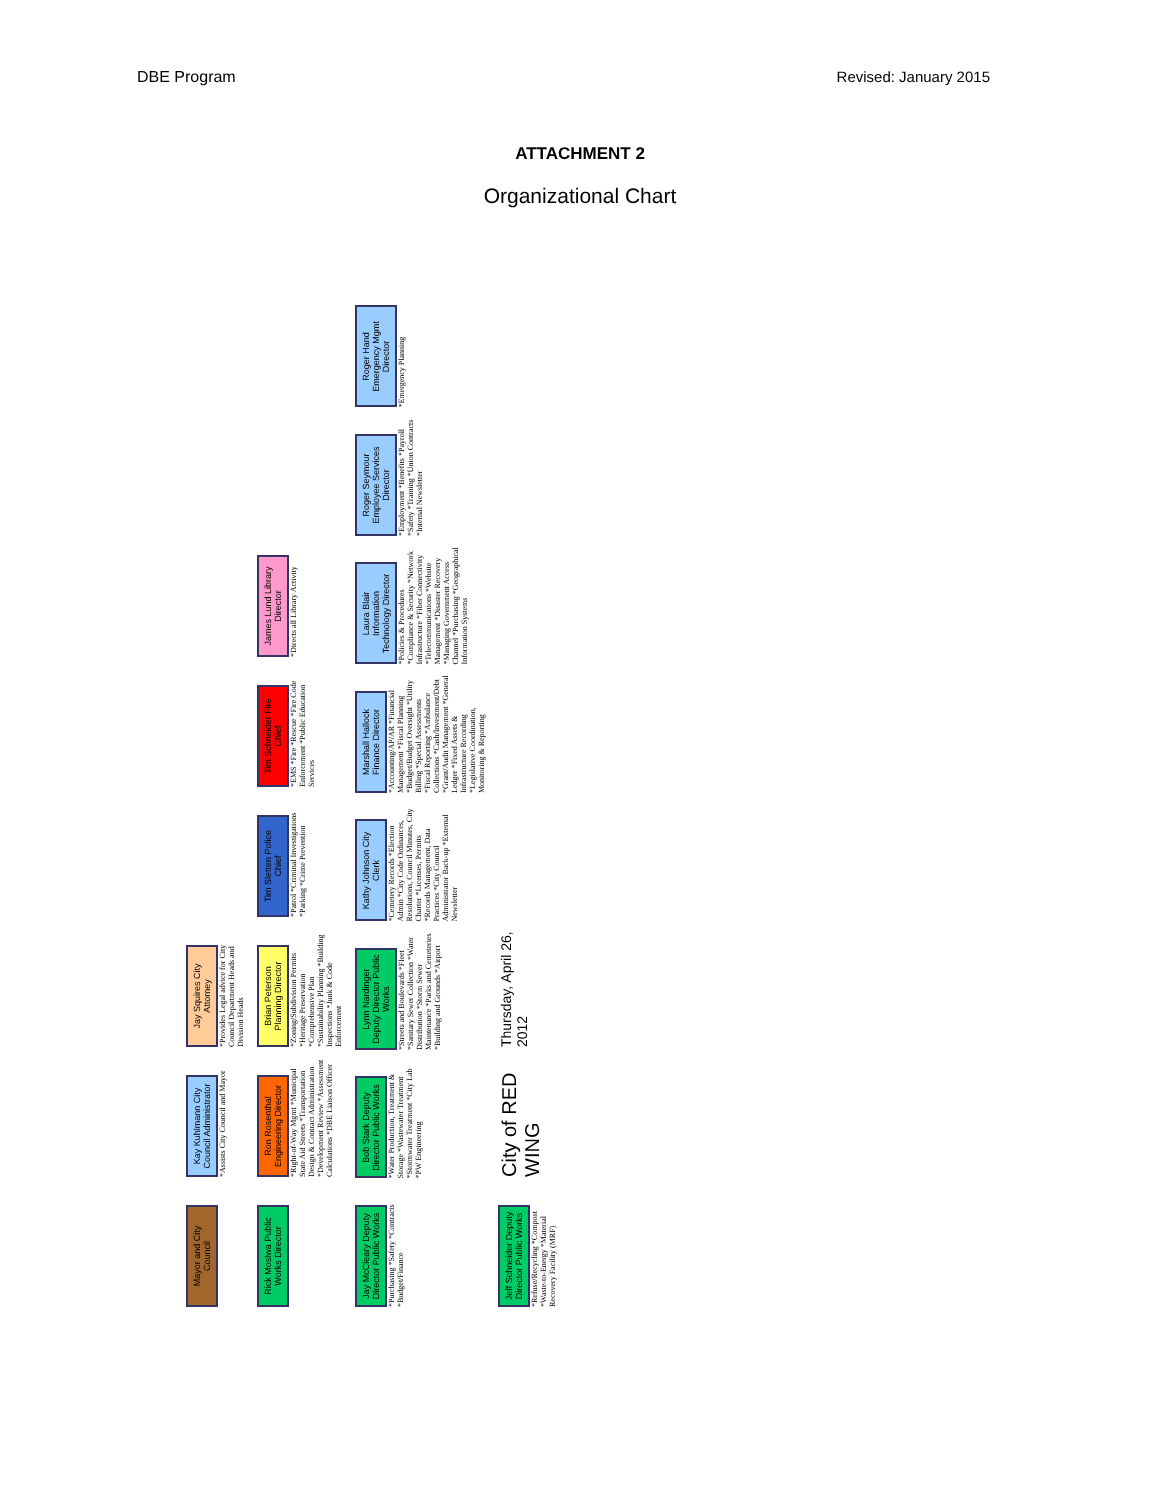DBE Program Revised: January 2015
ATTACHMENT 2
Organizational Chart
Mayor and City Council
Kay Kuhlmann City Council Administrator
*Assists City Council and Mayor
Jay Squires City Attorney
*Provides Legal advice for City Council Department Heads and Division Heads
Rick Moslwa Public Works Director
Ron Rosenthal Engineering Director
*Right-of-Way Mgmt *Municipal State Aid Streets *Transportation Design & Contract Administration *Development Review *Assessment Calculations *DBE Liaison Officer
Brian Peterson Planning Director
*Zoning/Subdivision Permits *Heritage Preservation *Comprehensive Plan *Sustainability Planning *Building Inspections *Junk & Code Enforcement
Tim Sletten Police Chief
*Patrol *Criminal Investigations *Parking *Crime Prevention
Tim Schneider Fire Chief
*EMS *Fire *Rescue *Fire Code Enforcement *Public Education Services
James Lund Library Director
*Directs all Library Activity
Jay McCleary Deputy Director Public Works
*Purchasing *Safety *Contracts *Budget/Finance
Bob Stark Deputy Director Public Works
*Water Production, Treatment & Storage *Wastewater Treatment *Stormwater Treatment *City Lab *PW Engineering
Lynn Nardinger Deputy Director Public Works
*Streets and Boulevards *Fleet *Sanitary Sewer Collection *Water Distribution *Storm Sewer Maintenance *Parks and Cemeteries *Building and Grounds *Airport
Kathy Johnson City Clerk
*Cemetery Records *Election Admin *City Code Ordinances, Resolutions, Council Minutes, City Charter *Licenses, Permits *Records Management, Data Practices *City Council Administrator Back-up *External Newsletter
Marshall Hallock Finance Director
*Accounting/AP/AR *Financial Management *Fiscal Planning *Budget/Budget Oversight *Utility Billing *Special Assessments *Fiscal Reporting *Ambulance Collections *Cash/Investment/Debt *Grant/Audit Management *General Ledger *Fixed Assets & Infrastructure Recording *Legislative Coordination, Monitoring & Reporting
Laura Blair Information Technology Director
*Policies & Procedures *Compliance & Security *Network Infrastructure *Fiber Connectivity *Telecommunications *Website Management *Disaster Recovery *Managing Government Access Channel *Purchasing *Geographical Information Systems
Roger Seymour Employee Services Director
*Employment *Benefits *Payroll *Safety *Training *Union Contracts *Internal Newsletter
Roger Hand Emergency Mgmt Director
*Emergency Planning
Jeff Schneider Deputy Director Public Works
*Refuse/Recycling *Compost *Waste-to-Energy *Material Recovery Facility (MRF)
City of RED WING
Thursday, April 26, 2012